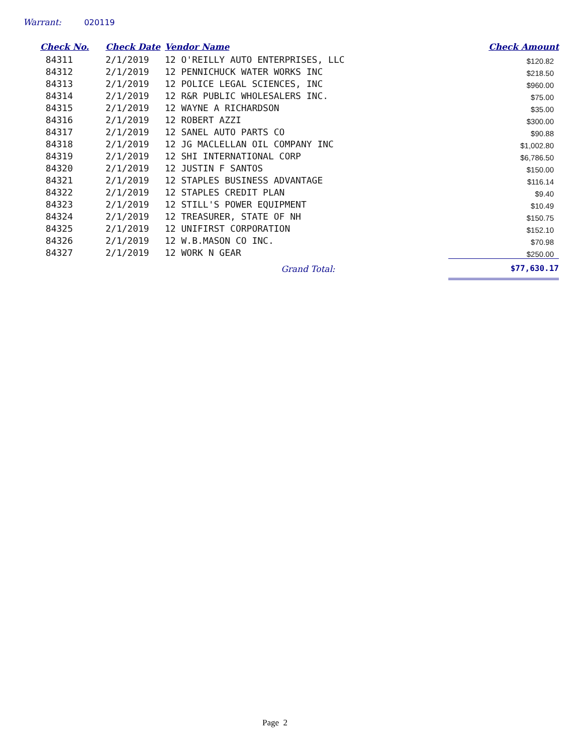Warrant: 020119
| Check No. | Check Date | Vendor Name | Check Amount |
| --- | --- | --- | --- |
| 84311 | 2/1/2019 | 12 O'REILLY AUTO ENTERPRISES, LLC | $120.82 |
| 84312 | 2/1/2019 | 12 PENNICHUCK WATER WORKS INC | $218.50 |
| 84313 | 2/1/2019 | 12 POLICE LEGAL SCIENCES, INC | $960.00 |
| 84314 | 2/1/2019 | 12 R&R PUBLIC WHOLESALERS INC. | $75.00 |
| 84315 | 2/1/2019 | 12 WAYNE A RICHARDSON | $35.00 |
| 84316 | 2/1/2019 | 12 ROBERT AZZI | $300.00 |
| 84317 | 2/1/2019 | 12 SANEL AUTO PARTS CO | $90.88 |
| 84318 | 2/1/2019 | 12 JG MACLELLAN OIL COMPANY INC | $1,002.80 |
| 84319 | 2/1/2019 | 12 SHI INTERNATIONAL CORP | $6,786.50 |
| 84320 | 2/1/2019 | 12 JUSTIN F SANTOS | $150.00 |
| 84321 | 2/1/2019 | 12 STAPLES BUSINESS ADVANTAGE | $116.14 |
| 84322 | 2/1/2019 | 12 STAPLES CREDIT PLAN | $9.40 |
| 84323 | 2/1/2019 | 12 STILL'S POWER EQUIPMENT | $10.49 |
| 84324 | 2/1/2019 | 12 TREASURER, STATE OF NH | $150.75 |
| 84325 | 2/1/2019 | 12 UNIFIRST CORPORATION | $152.10 |
| 84326 | 2/1/2019 | 12 W.B.MASON CO INC. | $70.98 |
| 84327 | 2/1/2019 | 12 WORK N GEAR | $250.00 |
| Grand Total: | | | $77,630.17 |
Page 2